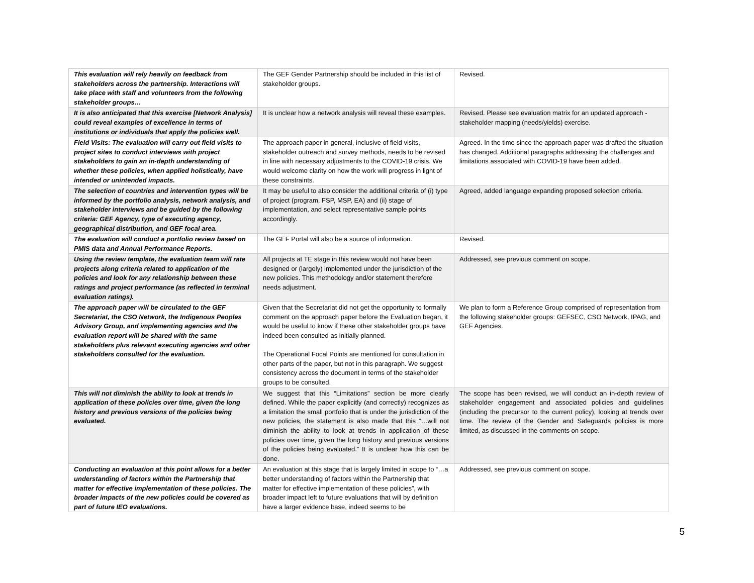| This evaluation will rely heavily on feedback from stakeholders across the partnership. Interactions will take place with staff and volunteers from the following stakeholder groups… | The GEF Gender Partnership should be included in this list of stakeholder groups. | Revised. |
| It is also anticipated that this exercise [Network Analysis] could reveal examples of excellence in terms of institutions or individuals that apply the policies well. | It is unclear how a network analysis will reveal these examples. | Revised. Please see evaluation matrix for an updated approach - stakeholder mapping (needs/yields) exercise. |
| Field Visits: The evaluation will carry out field visits to project sites to conduct interviews with project stakeholders to gain an in-depth understanding of whether these policies, when applied holistically, have intended or unintended impacts. | The approach paper in general, inclusive of field visits, stakeholder outreach and survey methods, needs to be revised in line with necessary adjustments to the COVID-19 crisis. We would welcome clarity on how the work will progress in light of these constraints. | Agreed. In the time since the approach paper was drafted the situation has changed. Additional paragraphs addressing the challenges and limitations associated with COVID-19 have been added. |
| The selection of countries and intervention types will be informed by the portfolio analysis, network analysis, and stakeholder interviews and be guided by the following criteria: GEF Agency, type of executing agency, geographical distribution, and GEF focal area. | It may be useful to also consider the additional criteria of (i) type of project (program, FSP, MSP, EA) and (ii) stage of implementation, and select representative sample points accordingly. | Agreed, added language expanding proposed selection criteria. |
| The evaluation will conduct a portfolio review based on PMIS data and Annual Performance Reports. | The GEF Portal will also be a source of information. | Revised. |
| Using the review template, the evaluation team will rate projects along criteria related to application of the policies and look for any relationship between these ratings and project performance (as reflected in terminal evaluation ratings). | All projects at TE stage in this review would not have been designed or (largely) implemented under the jurisdiction of the new policies. This methodology and/or statement therefore needs adjustment. | Addressed, see previous comment on scope. |
| The approach paper will be circulated to the GEF Secretariat, the CSO Network, the Indigenous Peoples Advisory Group, and implementing agencies and the evaluation report will be shared with the same stakeholders plus relevant executing agencies and other stakeholders consulted for the evaluation. | Given that the Secretariat did not get the opportunity to formally comment on the approach paper before the Evaluation began, it would be useful to know if these other stakeholder groups have indeed been consulted as initially planned. The Operational Focal Points are mentioned for consultation in other parts of the paper, but not in this paragraph. We suggest consistency across the document in terms of the stakeholder groups to be consulted. | We plan to form a Reference Group comprised of representation from the following stakeholder groups: GEFSEC, CSO Network, IPAG, and GEF Agencies. |
| This will not diminish the ability to look at trends in application of these policies over time, given the long history and previous versions of the policies being evaluated. | We suggest that this “Limitations” section be more clearly defined. While the paper explicitly (and correctly) recognizes as a limitation the small portfolio that is under the jurisdiction of the new policies, the statement is also made that this “…will not diminish the ability to look at trends in application of these policies over time, given the long history and previous versions of the policies being evaluated.” It is unclear how this can be done. | The scope has been revised, we will conduct an in-depth review of stakeholder engagement and associated policies and guidelines (including the precursor to the current policy), looking at trends over time. The review of the Gender and Safeguards policies is more limited, as discussed in the comments on scope. |
| Conducting an evaluation at this point allows for a better understanding of factors within the Partnership that matter for effective implementation of these policies. The broader impacts of the new policies could be covered as part of future IEO evaluations. | An evaluation at this stage that is largely limited in scope to “…a better understanding of factors within the Partnership that matter for effective implementation of these policies”, with broader impact left to future evaluations that will by definition have a larger evidence base, indeed seems to be | Addressed, see previous comment on scope. |
5